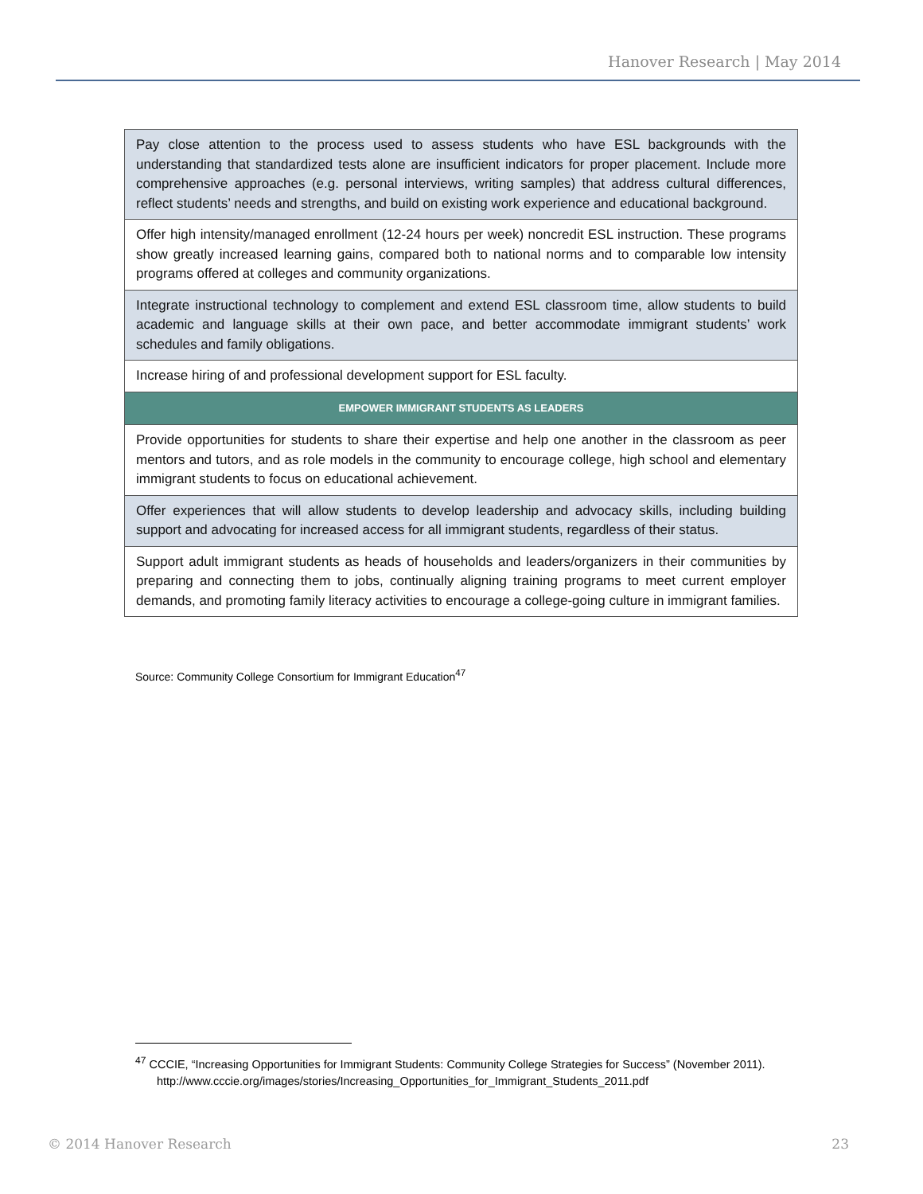Hanover Research | May 2014
| Pay close attention to the process used to assess students who have ESL backgrounds with the understanding that standardized tests alone are insufficient indicators for proper placement. Include more comprehensive approaches (e.g. personal interviews, writing samples) that address cultural differences, reflect students’ needs and strengths, and build on existing work experience and educational background. |
| Offer high intensity/managed enrollment (12-24 hours per week) noncredit ESL instruction. These programs show greatly increased learning gains, compared both to national norms and to comparable low intensity programs offered at colleges and community organizations. |
| Integrate instructional technology to complement and extend ESL classroom time, allow students to build academic and language skills at their own pace, and better accommodate immigrant students’ work schedules and family obligations. |
| Increase hiring of and professional development support for ESL faculty. |
| EMPOWER IMMIGRANT STUDENTS AS LEADERS |
| Provide opportunities for students to share their expertise and help one another in the classroom as peer mentors and tutors, and as role models in the community to encourage college, high school and elementary immigrant students to focus on educational achievement. |
| Offer experiences that will allow students to develop leadership and advocacy skills, including building support and advocating for increased access for all immigrant students, regardless of their status. |
| Support adult immigrant students as heads of households and leaders/organizers in their communities by preparing and connecting them to jobs, continually aligning training programs to meet current employer demands, and promoting family literacy activities to encourage a college-going culture in immigrant families. |
Source: Community College Consortium for Immigrant Education<sup>47</sup>
<sup>47</sup> CCCIE, “Increasing Opportunities for Immigrant Students: Community College Strategies for Success” (November 2011). http://www.cccie.org/images/stories/Increasing_Opportunities_for_Immigrant_Students_2011.pdf
© 2014 Hanover Research 23